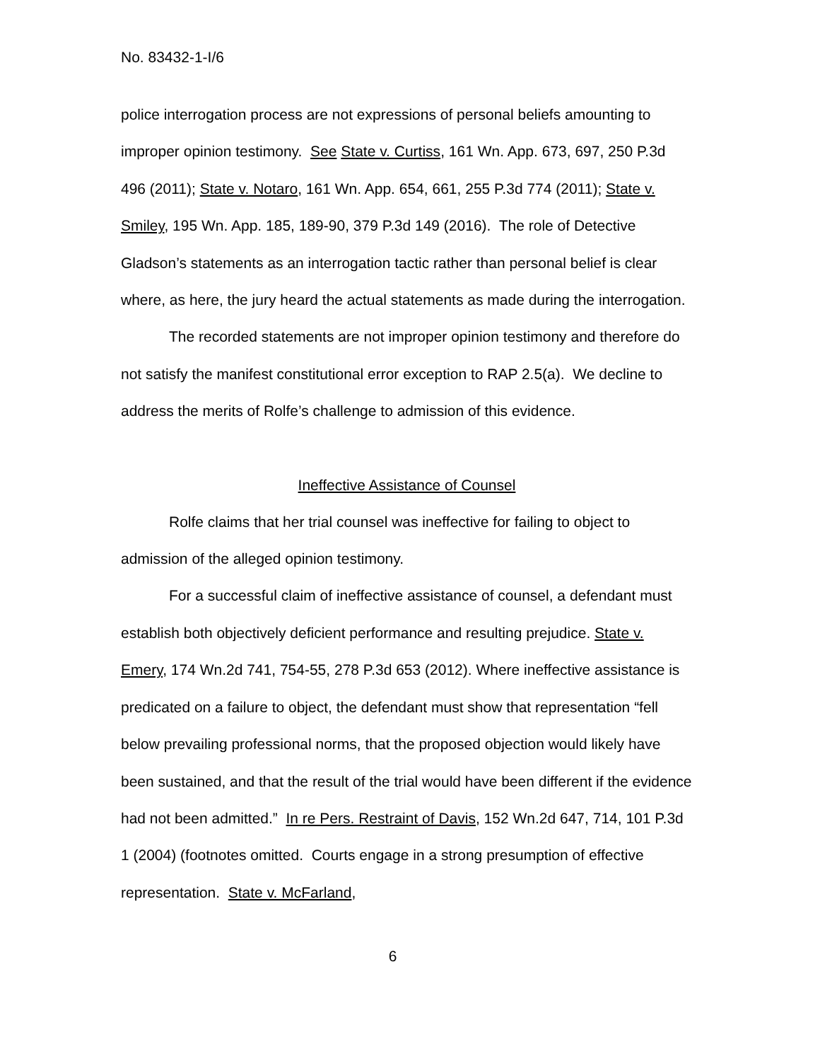No. 83432-1-I/6
police interrogation process are not expressions of personal beliefs amounting to improper opinion testimony. See State v. Curtiss, 161 Wn. App. 673, 697, 250 P.3d 496 (2011); State v. Notaro, 161 Wn. App. 654, 661, 255 P.3d 774 (2011); State v. Smiley, 195 Wn. App. 185, 189-90, 379 P.3d 149 (2016). The role of Detective Gladson’s statements as an interrogation tactic rather than personal belief is clear where, as here, the jury heard the actual statements as made during the interrogation.
The recorded statements are not improper opinion testimony and therefore do not satisfy the manifest constitutional error exception to RAP 2.5(a). We decline to address the merits of Rolfe’s challenge to admission of this evidence.
Ineffective Assistance of Counsel
Rolfe claims that her trial counsel was ineffective for failing to object to admission of the alleged opinion testimony.
For a successful claim of ineffective assistance of counsel, a defendant must establish both objectively deficient performance and resulting prejudice. State v. Emery, 174 Wn.2d 741, 754-55, 278 P.3d 653 (2012). Where ineffective assistance is predicated on a failure to object, the defendant must show that representation “fell below prevailing professional norms, that the proposed objection would likely have been sustained, and that the result of the trial would have been different if the evidence had not been admitted.” In re Pers. Restraint of Davis, 152 Wn.2d 647, 714, 101 P.3d 1 (2004) (footnotes omitted. Courts engage in a strong presumption of effective representation. State v. McFarland,
6